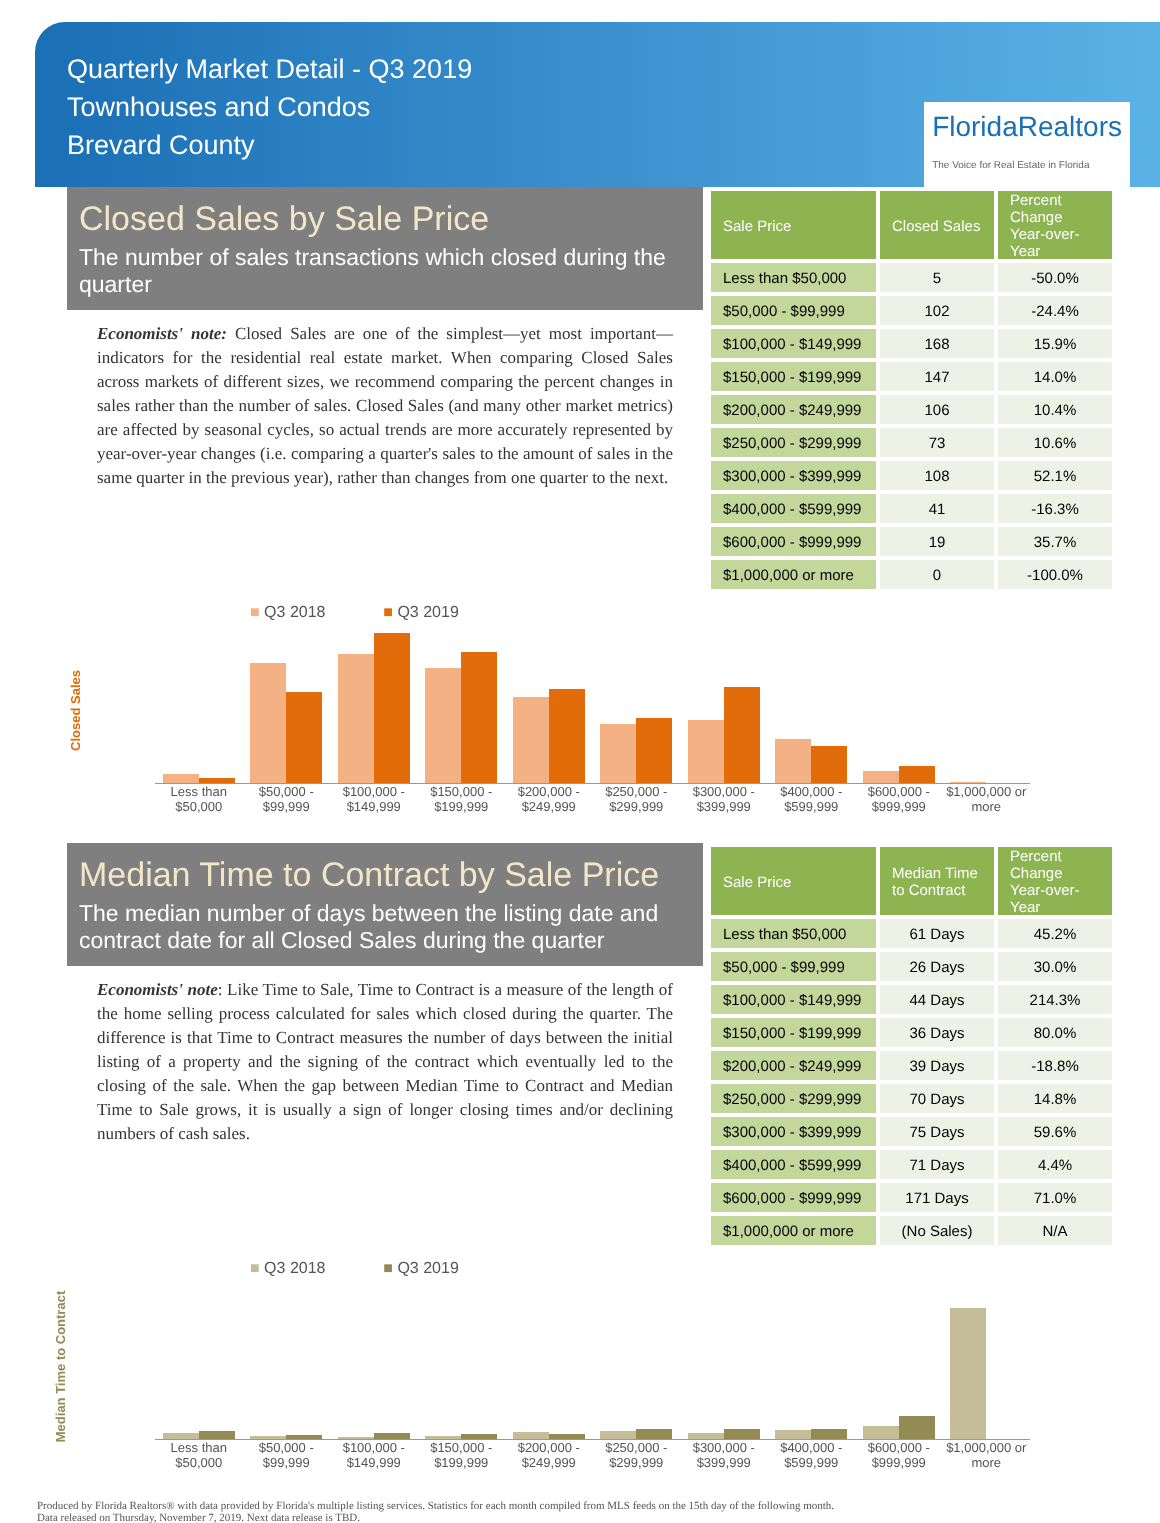Quarterly Market Detail - Q3 2019
Townhouses and Condos
Brevard County
FloridaRealtors
The Voice for Real Estate in Florida
Closed Sales by Sale Price
The number of sales transactions which closed during the quarter
Economists' note: Closed Sales are one of the simplest—yet most important—indicators for the residential real estate market. When comparing Closed Sales across markets of different sizes, we recommend comparing the percent changes in sales rather than the number of sales. Closed Sales (and many other market metrics) are affected by seasonal cycles, so actual trends are more accurately represented by year-over-year changes (i.e. comparing a quarter's sales to the amount of sales in the same quarter in the previous year), rather than changes from one quarter to the next.
| Sale Price | Closed Sales | Percent Change Year-over-Year |
| --- | --- | --- |
| Less than $50,000 | 5 | -50.0% |
| $50,000 - $99,999 | 102 | -24.4% |
| $100,000 - $149,999 | 168 | 15.9% |
| $150,000 - $199,999 | 147 | 14.0% |
| $200,000 - $249,999 | 106 | 10.4% |
| $250,000 - $299,999 | 73 | 10.6% |
| $300,000 - $399,999 | 108 | 52.1% |
| $400,000 - $599,999 | 41 | -16.3% |
| $600,000 - $999,999 | 19 | 35.7% |
| $1,000,000 or more | 0 | -100.0% |
■ Q3 2018 ■ Q3 2019
Closed Sales
Less than $50,000 $50,000 - $99,999 $100,000 - $149,999 $150,000 - $199,999 $200,000 - $249,999 $250,000 - $299,999 $300,000 - $399,999 $400,000 - $599,999 $600,000 - $999,999 $1,000,000 or more
Median Time to Contract by Sale Price
The median number of days between the listing date and contract date for all Closed Sales during the quarter
Economists' note: Like Time to Sale, Time to Contract is a measure of the length of the home selling process calculated for sales which closed during the quarter. The difference is that Time to Contract measures the number of days between the initial listing of a property and the signing of the contract which eventually led to the closing of the sale. When the gap between Median Time to Contract and Median Time to Sale grows, it is usually a sign of longer closing times and/or declining numbers of cash sales.
| Sale Price | Median Time to Contract | Percent Change Year-over-Year |
| --- | --- | --- |
| Less than $50,000 | 61 Days | 45.2% |
| $50,000 - $99,999 | 26 Days | 30.0% |
| $100,000 - $149,999 | 44 Days | 214.3% |
| $150,000 - $199,999 | 36 Days | 80.0% |
| $200,000 - $249,999 | 39 Days | -18.8% |
| $250,000 - $299,999 | 70 Days | 14.8% |
| $300,000 - $399,999 | 75 Days | 59.6% |
| $400,000 - $599,999 | 71 Days | 4.4% |
| $600,000 - $999,999 | 171 Days | 71.0% |
| $1,000,000 or more | (No Sales) | N/A |
■ Q3 2018 ■ Q3 2019
Median Time to Contract
Less than $50,000 $50,000 - $99,999 $100,000 - $149,999 $150,000 - $199,999 $200,000 - $249,999 $250,000 - $299,999 $300,000 - $399,999 $400,000 - $599,999 $600,000 - $999,999 $1,000,000 or more
Produced by Florida Realtors® with data provided by Florida's multiple listing services. Statistics for each month compiled from MLS feeds on the 15th day of the following month.
Data released on Thursday, November 7, 2019. Next data release is TBD.